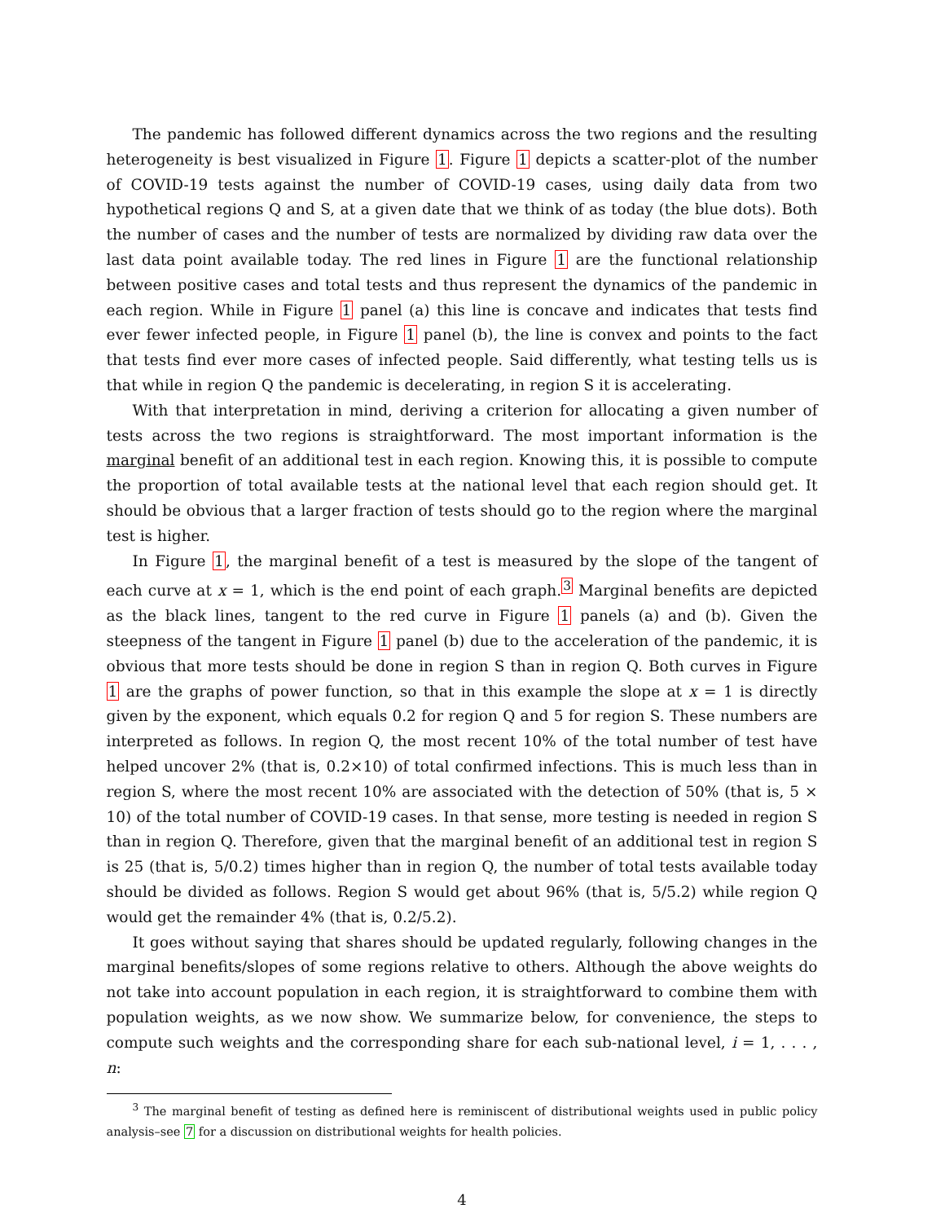The pandemic has followed different dynamics across the two regions and the resulting heterogeneity is best visualized in Figure 1. Figure 1 depicts a scatter-plot of the number of COVID-19 tests against the number of COVID-19 cases, using daily data from two hypothetical regions Q and S, at a given date that we think of as today (the blue dots). Both the number of cases and the number of tests are normalized by dividing raw data over the last data point available today. The red lines in Figure 1 are the functional relationship between positive cases and total tests and thus represent the dynamics of the pandemic in each region. While in Figure 1 panel (a) this line is concave and indicates that tests find ever fewer infected people, in Figure 1 panel (b), the line is convex and points to the fact that tests find ever more cases of infected people. Said differently, what testing tells us is that while in region Q the pandemic is decelerating, in region S it is accelerating.
With that interpretation in mind, deriving a criterion for allocating a given number of tests across the two regions is straightforward. The most important information is the marginal benefit of an additional test in each region. Knowing this, it is possible to compute the proportion of total available tests at the national level that each region should get. It should be obvious that a larger fraction of tests should go to the region where the marginal test is higher.
In Figure 1, the marginal benefit of a test is measured by the slope of the tangent of each curve at x = 1, which is the end point of each graph.<sup>3</sup> Marginal benefits are depicted as the black lines, tangent to the red curve in Figure 1 panels (a) and (b). Given the steepness of the tangent in Figure 1 panel (b) due to the acceleration of the pandemic, it is obvious that more tests should be done in region S than in region Q. Both curves in Figure 1 are the graphs of power function, so that in this example the slope at x = 1 is directly given by the exponent, which equals 0.2 for region Q and 5 for region S. These numbers are interpreted as follows. In region Q, the most recent 10% of the total number of test have helped uncover 2% (that is, 0.2×10) of total confirmed infections. This is much less than in region S, where the most recent 10% are associated with the detection of 50% (that is, 5 × 10) of the total number of COVID-19 cases. In that sense, more testing is needed in region S than in region Q. Therefore, given that the marginal benefit of an additional test in region S is 25 (that is, 5/0.2) times higher than in region Q, the number of total tests available today should be divided as follows. Region S would get about 96% (that is, 5/5.2) while region Q would get the remainder 4% (that is, 0.2/5.2).
It goes without saying that shares should be updated regularly, following changes in the marginal benefits/slopes of some regions relative to others. Although the above weights do not take into account population in each region, it is straightforward to combine them with population weights, as we now show. We summarize below, for convenience, the steps to compute such weights and the corresponding share for each sub-national level, i = 1, . . . , n:
<sup>3</sup> The marginal benefit of testing as defined here is reminiscent of distributional weights used in public policy analysis–see 7 for a discussion on distributional weights for health policies.
4